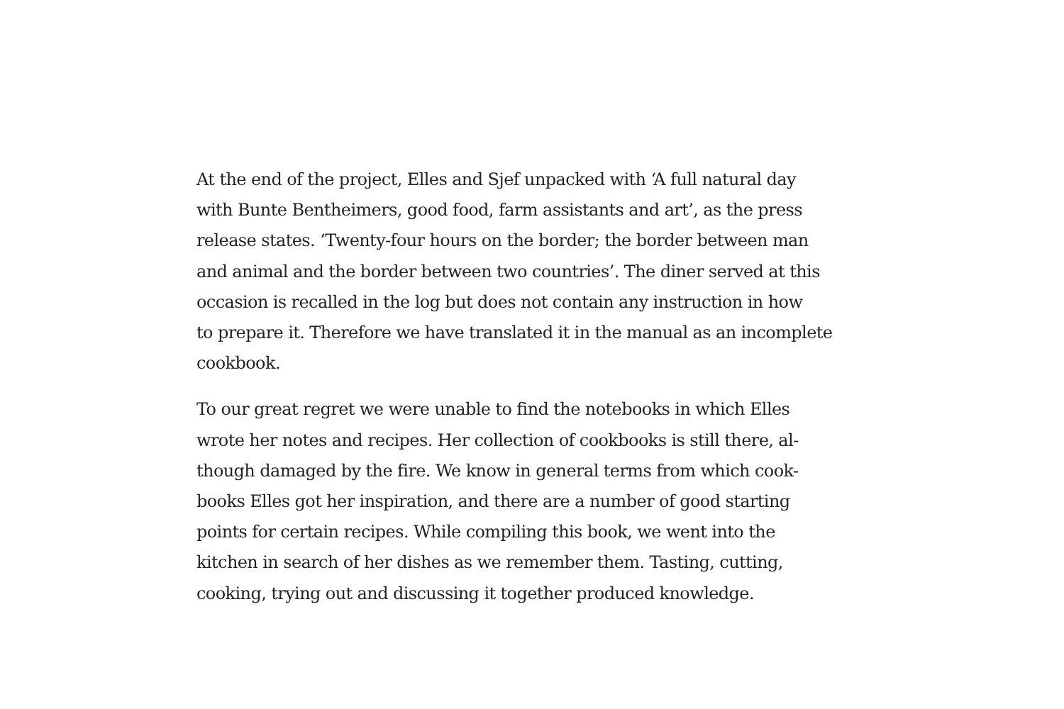At the end of the project, Elles and Sjef unpacked with ‘A full natural day
with Bunte Bentheimers, good food, farm assistants and art’, as the press
release states. ‘Twenty-four hours on the border; the border between man
and animal and the border between two countries’. The diner served at this
occasion is recalled in the log but does not contain any instruction in how
to prepare it. Therefore we have translated it in the manual as an incomplete
cookbook.
To our great regret we were unable to find the notebooks in which Elles
wrote her notes and recipes. Her collection of cookbooks is still there, al-
though damaged by the fire. We know in general terms from which cook-
books Elles got her inspiration, and there are a number of good starting
points for certain recipes. While compiling this book, we went into the
kitchen in search of her dishes as we remember them. Tasting, cutting,
cooking, trying out and discussing it together produced knowledge.